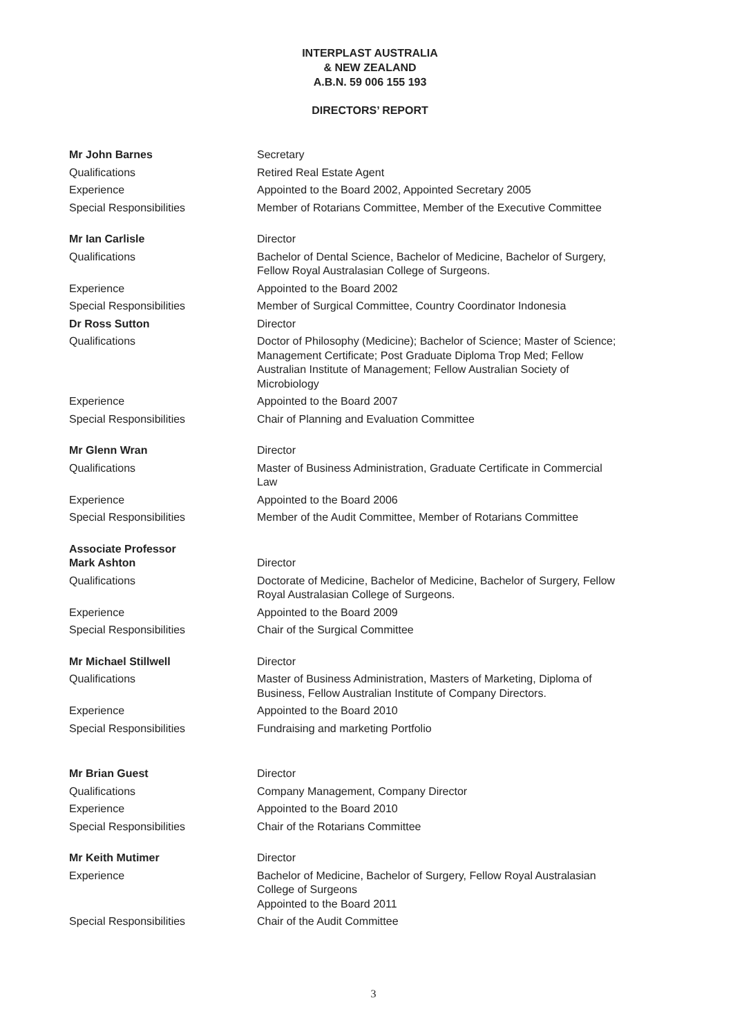INTERPLAST AUSTRALIA
& NEW ZEALAND
A.B.N. 59 006 155 193
DIRECTORS’ REPORT
Mr John Barnes Secretary
Qualifications Retired Real Estate Agent
Experience Appointed to the Board 2002, Appointed Secretary 2005
Special Responsibilities Member of Rotarians Committee, Member of the Executive Committee
Mr Ian Carlisle Director
Qualifications Bachelor of Dental Science, Bachelor of Medicine, Bachelor of Surgery, Fellow Royal Australasian College of Surgeons.
Experience Appointed to the Board 2002
Special Responsibilities Member of Surgical Committee, Country Coordinator Indonesia
Dr Ross Sutton Director
Qualifications Doctor of Philosophy (Medicine); Bachelor of Science; Master of Science; Management Certificate; Post Graduate Diploma Trop Med; Fellow Australian Institute of Management; Fellow Australian Society of Microbiology
Experience Appointed to the Board 2007
Special Responsibilities Chair of Planning and Evaluation Committee
Mr Glenn Wran Director
Qualifications Master of Business Administration, Graduate Certificate in Commercial Law
Experience Appointed to the Board 2006
Special Responsibilities Member of the Audit Committee, Member of Rotarians Committee
Associate Professor
Mark Ashton
Director
Qualifications Doctorate of Medicine, Bachelor of Medicine, Bachelor of Surgery, Fellow Royal Australasian College of Surgeons.
Experience Appointed to the Board 2009
Special Responsibilities Chair of the Surgical Committee
Mr Michael Stillwell Director
Qualifications Master of Business Administration, Masters of Marketing, Diploma of Business, Fellow Australian Institute of Company Directors.
Experience Appointed to the Board 2010
Special Responsibilities Fundraising and marketing Portfolio
Mr Brian Guest Director
Qualifications Company Management, Company Director
Experience Appointed to the Board 2010
Special Responsibilities Chair of the Rotarians Committee
Mr Keith Mutimer Director
Experience Bachelor of Medicine, Bachelor of Surgery, Fellow Royal Australasian College of Surgeons
Appointed to the Board 2011
Special Responsibilities Chair of the Audit Committee
3